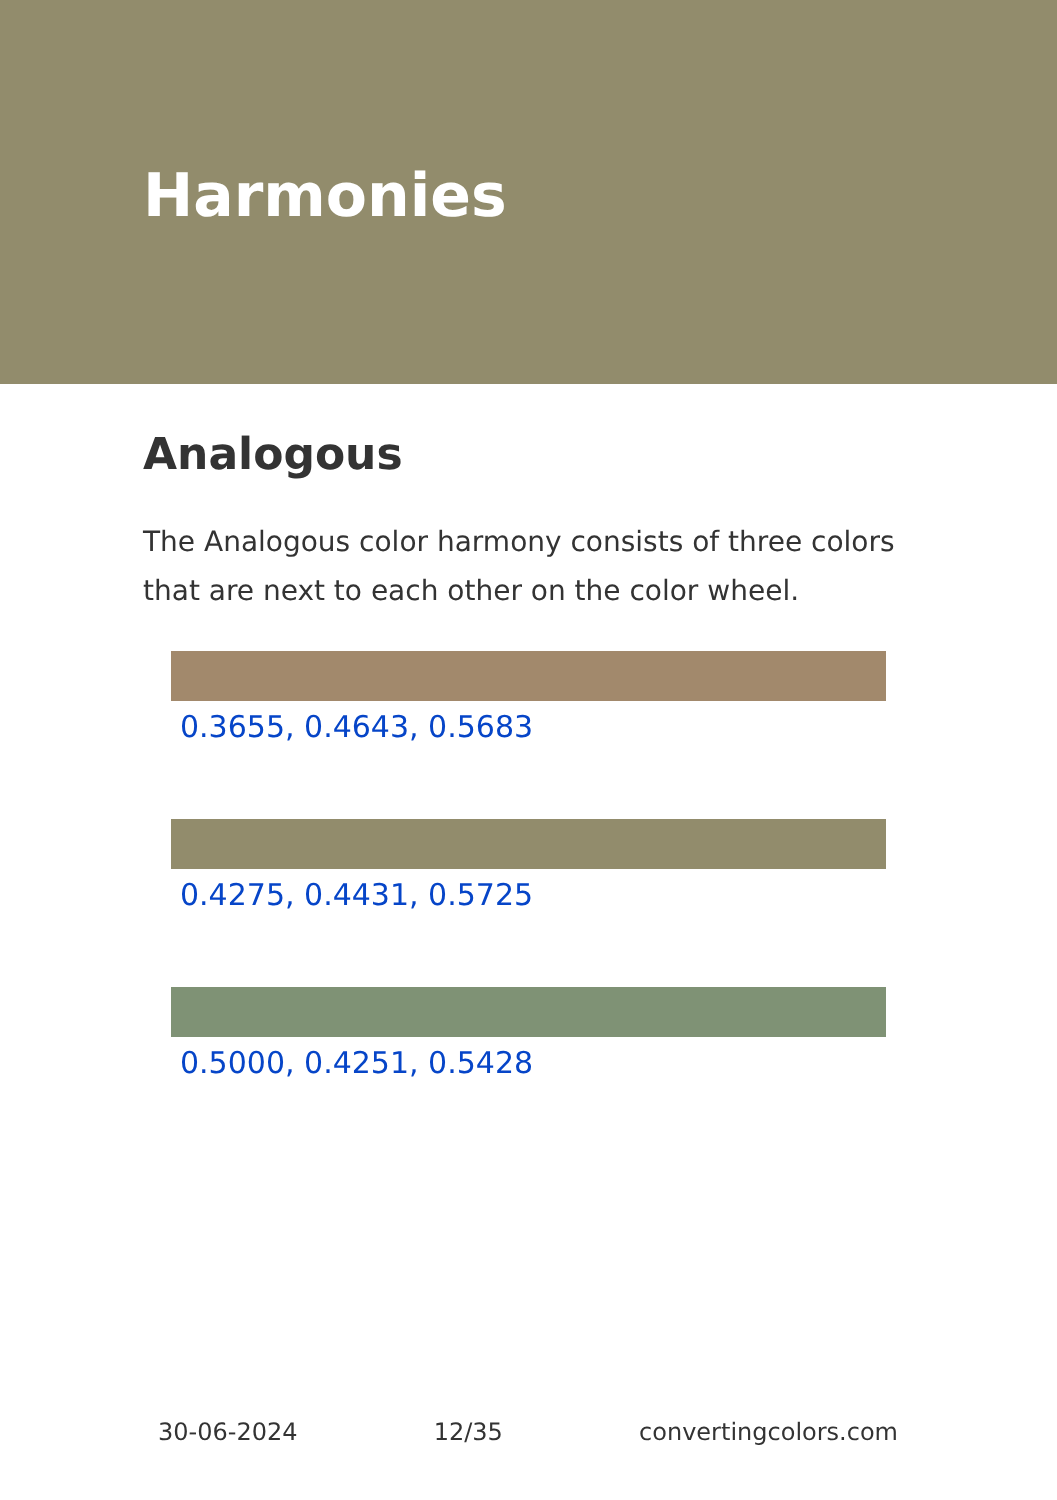Harmonies
Analogous
The Analogous color harmony consists of three colors that are next to each other on the color wheel.
0.3655, 0.4643, 0.5683
0.4275, 0.4431, 0.5725
0.5000, 0.4251, 0.5428
30-06-2024 12/35 convertingcolors.com